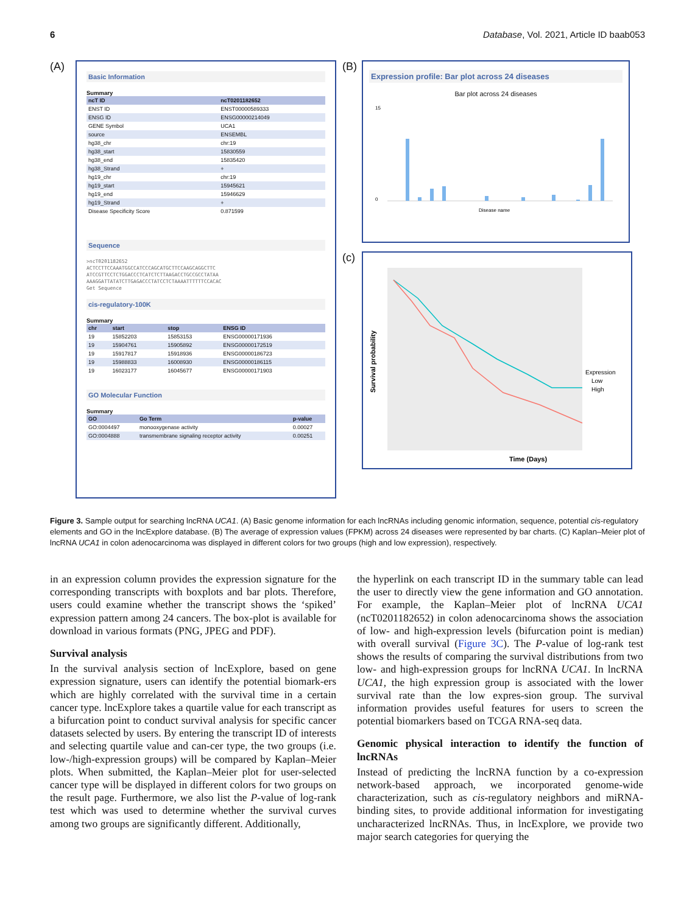6 Database, Vol. 2021, Article ID baab053
(A)
Basic Information
Summary
| ncT ID | ncT0201182652 |
| --- | --- |
| ENST ID | ENST00000589333 |
| ENSG ID | ENSG00000214049 |
| GENE Symbol | UCA1 |
| source | ENSEMBL |
| hg38_chr | chr:19 |
| hg38_start | 15830559 |
| hg38_end | 15835420 |
| hg38_Strand | + |
| hg19_chr | chr:19 |
| hg19_start | 15945621 |
| hg19_end | 15946629 |
| hg19_Strand | + |
| Disease Specificity Score | 0.871599 |
Sequence
>ncT0201182652
ACTCCTTCCAAATGGCCATCCCAGCATGCTTCCAAGCAGGCTTC
ATCCGTTCCTCTGGACCCTCATCTCTTAAGACCTGCCGCCTATAA
AAAGGATTATATCTTGAGACCCTATCCTCTAAAATTTTTTCCACAC
Get Sequence
cis-regulatory-100K
Summary
| chr | start | stop | ENSG ID |
| --- | --- | --- | --- |
| 19 | 15852203 | 15853153 | ENSG00000171936 |
| 19 | 15904761 | 15905892 | ENSG00000172519 |
| 19 | 15917817 | 15918936 | ENSG00000186723 |
| 19 | 15988833 | 16008930 | ENSG00000186115 |
| 19 | 16023177 | 16045677 | ENSG00000171903 |
GO Molecular Function
Summary
| GO | Go Term | p-value |
| --- | --- | --- |
| GO:0004497 | monooxygenase activity | 0.00027 |
| GO:0004888 | transmembrane signaling receptor activity | 0.00251 |
(B)
Expression profile: Bar plot across 24 diseases
Bar plot across 24 diseases
15
0
Disease name
(c)
Survival probability
Time (Days)
Expression
Low
High
Figure 3. Sample output for searching lncRNA UCA1. (A) Basic genome information for each lncRNAs including genomic information, sequence, potential cis-regulatory elements and GO in the lncExplore database. (B) The average of expression values (FPKM) across 24 diseases were represented by bar charts. (C) Kaplan–Meier plot of lncRNA UCA1 in colon adenocarcinoma was displayed in different colors for two groups (high and low expression), respectively.
in an expression column provides the expression signature for the corresponding transcripts with boxplots and bar plots. Therefore, users could examine whether the transcript shows the ‘spiked’ expression pattern among 24 cancers. The box-plot is available for download in various formats (PNG, JPEG and PDF).
Survival analysis
In the survival analysis section of lncExplore, based on gene expression signature, users can identify the potential biomark-ers which are highly correlated with the survival time in a certain cancer type. lncExplore takes a quartile value for each transcript as a bifurcation point to conduct survival analysis for specific cancer datasets selected by users. By entering the transcript ID of interests and selecting quartile value and can-cer type, the two groups (i.e. low-/high-expression groups) will be compared by Kaplan–Meier plots. When submitted, the Kaplan–Meier plot for user-selected cancer type will be displayed in different colors for two groups on the result page. Furthermore, we also list the P-value of log-rank test which was used to determine whether the survival curves among two groups are significantly different. Additionally,
the hyperlink on each transcript ID in the summary table can lead the user to directly view the gene information and GO annotation. For example, the Kaplan–Meier plot of lncRNA UCA1 (ncT0201182652) in colon adenocarcinoma shows the association of low- and high-expression levels (bifurcation point is median) with overall survival (Figure 3C). The P-value of log-rank test shows the results of comparing the survival distributions from two low- and high-expression groups for lncRNA UCA1. In lncRNA UCA1, the high expression group is associated with the lower survival rate than the low expres-sion group. The survival information provides useful features for users to screen the potential biomarkers based on TCGA RNA-seq data.
Genomic physical interaction to identify the function of lncRNAs
Instead of predicting the lncRNA function by a co-expression network-based approach, we incorporated genome-wide characterization, such as cis-regulatory neighbors and miRNA-binding sites, to provide additional information for investigating uncharacterized lncRNAs. Thus, in lncExplore, we provide two major search categories for querying the